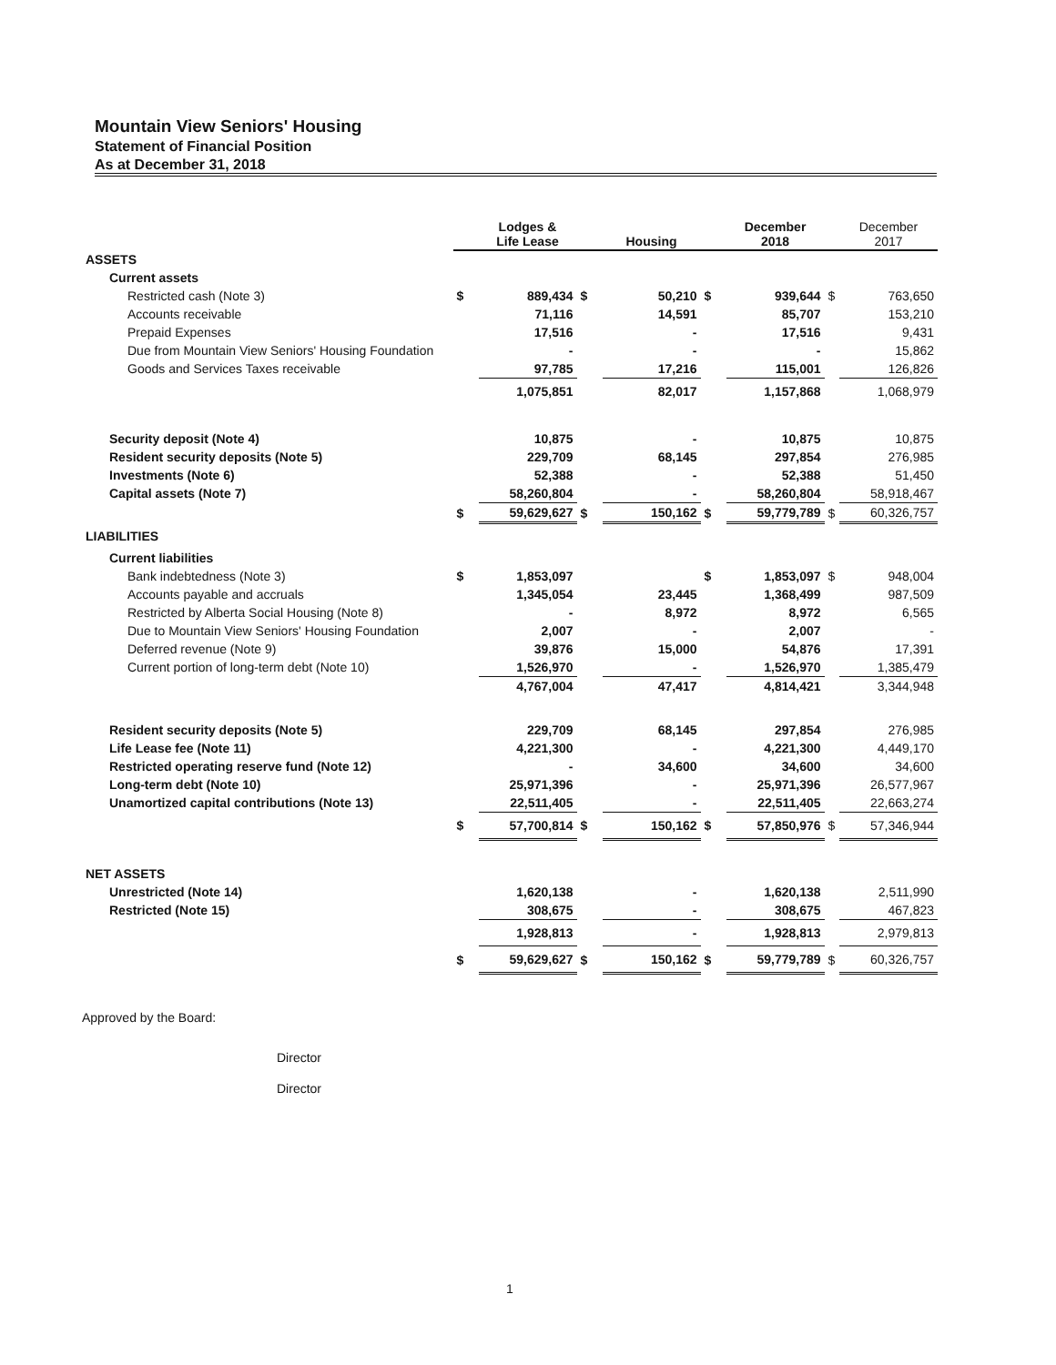Mountain View Seniors' Housing
Statement of Financial Position
As at December 31, 2018
| | | Lodges & Life Lease | | Housing | | December 2018 | | December 2017 |
| --- | --- | --- | --- | --- | --- | --- | --- | --- |
| ASSETS | | | | | | | | |
| Current assets | | | | | | | | |
| Restricted cash (Note 3) | $ | 889,434 | $ | 50,210 | $ | 939,644 | $ | 763,650 |
| Accounts receivable | | 71,116 | | 14,591 | | 85,707 | | 153,210 |
| Prepaid Expenses | | 17,516 | | - | | 17,516 | | 9,431 |
| Due from Mountain View Seniors' Housing Foundation | | - | | - | | - | | 15,862 |
| Goods and Services Taxes receivable | | 97,785 | | 17,216 | | 115,001 | | 126,826 |
| | | 1,075,851 | | 82,017 | | 1,157,868 | | 1,068,979 |
| Security deposit (Note 4) | | 10,875 | | - | | 10,875 | | 10,875 |
| Resident security deposits (Note 5) | | 229,709 | | 68,145 | | 297,854 | | 276,985 |
| Investments (Note 6) | | 52,388 | | - | | 52,388 | | 51,450 |
| Capital assets (Note 7) | | 58,260,804 | | - | | 58,260,804 | | 58,918,467 |
| | $ | 59,629,627 | $ | 150,162 | $ | 59,779,789 | $ | 60,326,757 |
| LIABILITIES | | | | | | | | |
| Current liabilities | | | | | | | | |
| Bank indebtedness (Note 3) | $ | 1,853,097 | | | $ | 1,853,097 | $ | 948,004 |
| Accounts payable and accruals | | 1,345,054 | | 23,445 | | 1,368,499 | | 987,509 |
| Restricted by Alberta Social Housing (Note 8) | | - | | 8,972 | | 8,972 | | 6,565 |
| Due to Mountain View Seniors' Housing Foundation | | 2,007 | | - | | 2,007 | | - |
| Deferred revenue (Note 9) | | 39,876 | | 15,000 | | 54,876 | | 17,391 |
| Current portion of long-term debt (Note 10) | | 1,526,970 | | - | | 1,526,970 | | 1,385,479 |
| | | 4,767,004 | | 47,417 | | 4,814,421 | | 3,344,948 |
| Resident security deposits (Note 5) | | 229,709 | | 68,145 | | 297,854 | | 276,985 |
| Life Lease fee (Note 11) | | 4,221,300 | | - | | 4,221,300 | | 4,449,170 |
| Restricted operating reserve fund (Note 12) | | - | | 34,600 | | 34,600 | | 34,600 |
| Long-term debt (Note 10) | | 25,971,396 | | - | | 25,971,396 | | 26,577,967 |
| Unamortized capital contributions (Note 13) | | 22,511,405 | | - | | 22,511,405 | | 22,663,274 |
| | $ | 57,700,814 | $ | 150,162 | $ | 57,850,976 | $ | 57,346,944 |
| NET ASSETS | | | | | | | | |
| Unrestricted (Note 14) | | 1,620,138 | | - | | 1,620,138 | | 2,511,990 |
| Restricted (Note 15) | | 308,675 | | - | | 308,675 | | 467,823 |
| | | 1,928,813 | | - | | 1,928,813 | | 2,979,813 |
| | $ | 59,629,627 | $ | 150,162 | $ | 59,779,789 | $ | 60,326,757 |
Approved by the Board:
Director
Director
1